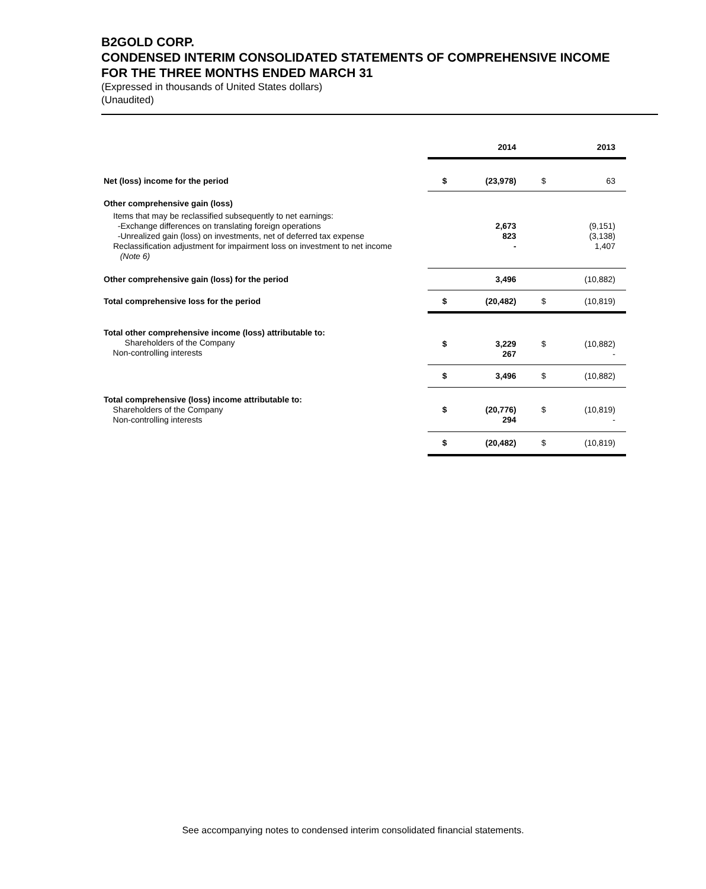B2GOLD CORP.
CONDENSED INTERIM CONSOLIDATED STATEMENTS OF COMPREHENSIVE INCOME
FOR THE THREE MONTHS ENDED MARCH 31
(Expressed in thousands of United States dollars)
(Unaudited)
| | | 2014 | | 2013 |
| --- | --- | --- | --- | --- |
| Net (loss) income for the period | $ | (23,978) | $ | 63 |
| Other comprehensive gain (loss) | | | | |
| Items that may be reclassified subsequently to net earnings: -Exchange differences on translating foreign operations -Unrealized gain (loss) on investments, net of deferred tax expense Reclassification adjustment for impairment loss on investment to net income (Note 6) | | 2,673 823 - | | (9,151) (3,138) 1,407 |
| Other comprehensive gain (loss) for the period | | 3,496 | | (10,882) |
| Total comprehensive loss for the period | $ | (20,482) | $ | (10,819) |
| Total other comprehensive income (loss) attributable to: Shareholders of the Company Non-controlling interests | $ | 3,229 267 | $ | (10,882) - |
| | $ | 3,496 | $ | (10,882) |
| Total comprehensive (loss) income attributable to: Shareholders of the Company Non-controlling interests | $ | (20,776) 294 | $ | (10,819) - |
| | $ | (20,482) | $ | (10,819) |
See accompanying notes to condensed interim consolidated financial statements.